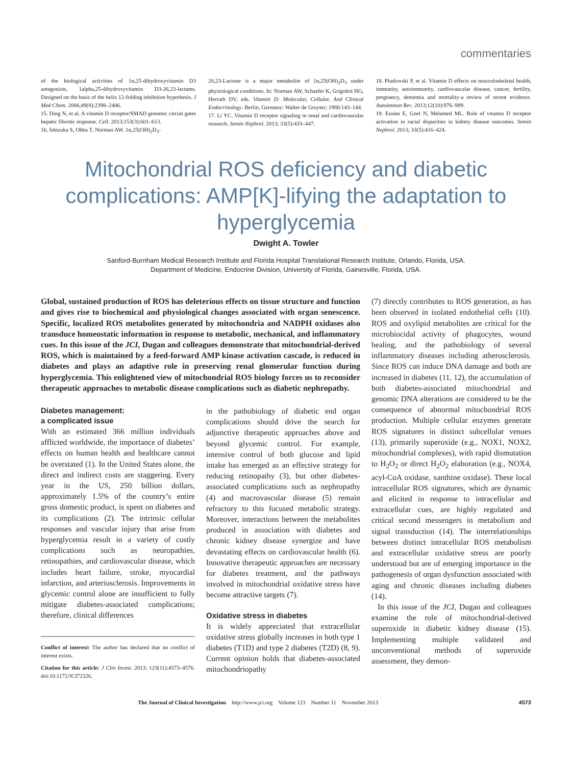commentaries
of the biological activities of 1α,25-dihydroxyvitamin D3 antagonists, 1alpha,25-dihydroxyvitamin D3-26,23-lactams. Designed on the basis of the helix 12-folding inhibition hypothesis. J Med Chem. 2006;49(8):2398–2406.
15. Ding N, et al. A vitamin D receptor/SMAD genomic circuit gates hepatic fibrotic response. Cell. 2013;153(3):601–613.
16. Ishizuka S, Ohba T, Norman AW. 1α,25(OH)<sub>2</sub>D<sub>3</sub>-
26,23-Lactone is a major metabolite of 1α,25(OH)<sub>2</sub>D<sub>3</sub> under physiological conditions. In: Norman AW, Schaefer K, Grigoleit HG, Herrath DV, eds. Vitamin D: Molecular, Cellular, And Clinical Endocrinology. Berlin, Germany: Walter de Gruyter; 1988:143–144.
17. Li YC. Vitamin D receptor signaling in renal and cardiovascular research. Semin Nephrol. 2013; 33(5):433–447.
18. Pludowski P, et al. Vitamin D effects on musculoskeletal health, immunity, autoimmunity, cardiovascular disease, cancer, fertility, pregnancy, dementia and mortality-a review of recent evidence. Autoimmun Rev. 2013;12(10):976–989.
19. Essien E, Goel N, Melamed ML. Role of vitamin D receptor activation in racial disparities in kidney disease outcomes. Semin Nephrol. 2013; 33(5):416–424.
Mitochondrial ROS deficiency and diabetic complications: AMP[K]-lifying the adaptation to hyperglycemia
Dwight A. Towler
Sanford-Burnham Medical Research Institute and Florida Hospital Translational Research Institute, Orlando, Florida, USA.
Department of Medicine, Endocrine Division, University of Florida, Gainesville, Florida, USA.
Global, sustained production of ROS has deleterious effects on tissue structure and function and gives rise to biochemical and physiological changes associated with organ senescence. Specific, localized ROS metabolites generated by mitochondria and NADPH oxidases also transduce homeostatic information in response to metabolic, mechanical, and inflammatory cues. In this issue of the JCI, Dugan and colleagues demonstrate that mitochondrial-derived ROS, which is maintained by a feed-forward AMP kinase activation cascade, is reduced in diabetes and plays an adaptive role in preserving renal glomerular function during hyperglycemia. This enlightened view of mitochondrial ROS biology forces us to reconsider therapeutic approaches to metabolic disease complications such as diabetic nephropathy.
Diabetes management:
a complicated issue
With an estimated 366 million individuals afflicted worldwide, the importance of diabetes’ effects on human health and healthcare cannot be overstated (1). In the United States alone, the direct and indirect costs are staggering. Every year in the US, 250 billion dollars, approximately 1.5% of the country’s entire gross domestic product, is spent on diabetes and its complications (2). The intrinsic cellular responses and vascular injury that arise from hyperglycemia result in a variety of costly complications such as neuropathies, retinopathies, and cardiovascular disease, which includes heart failure, stroke, myocardial infarction, and arteriosclerosis. Improvements in glycemic control alone are insufficient to fully mitigate diabetes-associated complications; therefore, clinical differences
Conflict of interest: The author has declared that no conflict of interest exists.
Citation for this article: J Clin Invest. 2013; 123(11):4573–4576. doi:10.1172/JCI72326.
in the pathobiology of diabetic end organ complications should drive the search for adjunctive therapeutic approaches above and beyond glycemic control. For example, intensive control of both glucose and lipid intake has emerged as an effective strategy for reducing retinopathy (3), but other diabetes-associated complications such as nephropathy (4) and macrovascular disease (5) remain refractory to this focused metabolic strategy. Moreover, interactions between the metabolites produced in association with diabetes and chronic kidney disease synergize and have devastating effects on cardiovascular health (6). Innovative therapeutic approaches are necessary for diabetes treatment, and the pathways involved in mitochondrial oxidative stress have become attractive targets (7).
Oxidative stress in diabetes
It is widely appreciated that extracellular oxidative stress globally increases in both type 1 diabetes (T1D) and type 2 diabetes (T2D) (8, 9). Current opinion holds that diabetes-associated mitochondriopathy
(7) directly contributes to ROS generation, as has been observed in isolated endothelial cells (10). ROS and oxylipid metabolites are critical for the microbiocidal activity of phagocytes, wound healing, and the pathobiology of several inflammatory diseases including atherosclerosis. Since ROS can induce DNA damage and both are increased in diabetes (11, 12), the accumulation of both diabetes-associated mitochondrial and genomic DNA alterations are considered to be the consequence of abnormal mitochondrial ROS production. Multiple cellular enzymes generate ROS signatures in distinct subcellular venues (13), primarily superoxide (e.g., NOX1, NOX2, mitochondrial complexes), with rapid dismutation to H<sub>2</sub>O<sub>2</sub> or direct H<sub>2</sub>O<sub>2</sub> elaboration (e.g., NOX4, acyl-CoA oxidase, xanthine oxidase). These local intracellular ROS signatures, which are dynamic and elicited in response to intracellular and extracellular cues, are highly regulated and critical second messengers in metabolism and signal transduction (14). The interrelationships between distinct intracellular ROS metabolism and extracellular oxidative stress are poorly understood but are of emerging importance in the pathogenesis of organ dysfunction associated with aging and chronic diseases including diabetes (14).
In this issue of the JCI, Dugan and colleagues examine the role of mitochondrial-derived superoxide in diabetic kidney disease (15). Implementing multiple validated and unconventional methods of superoxide assessment, they demon-
The Journal of Clinical Investigation http://www.jci.org Volume 123 Number 11 November 2013 4573